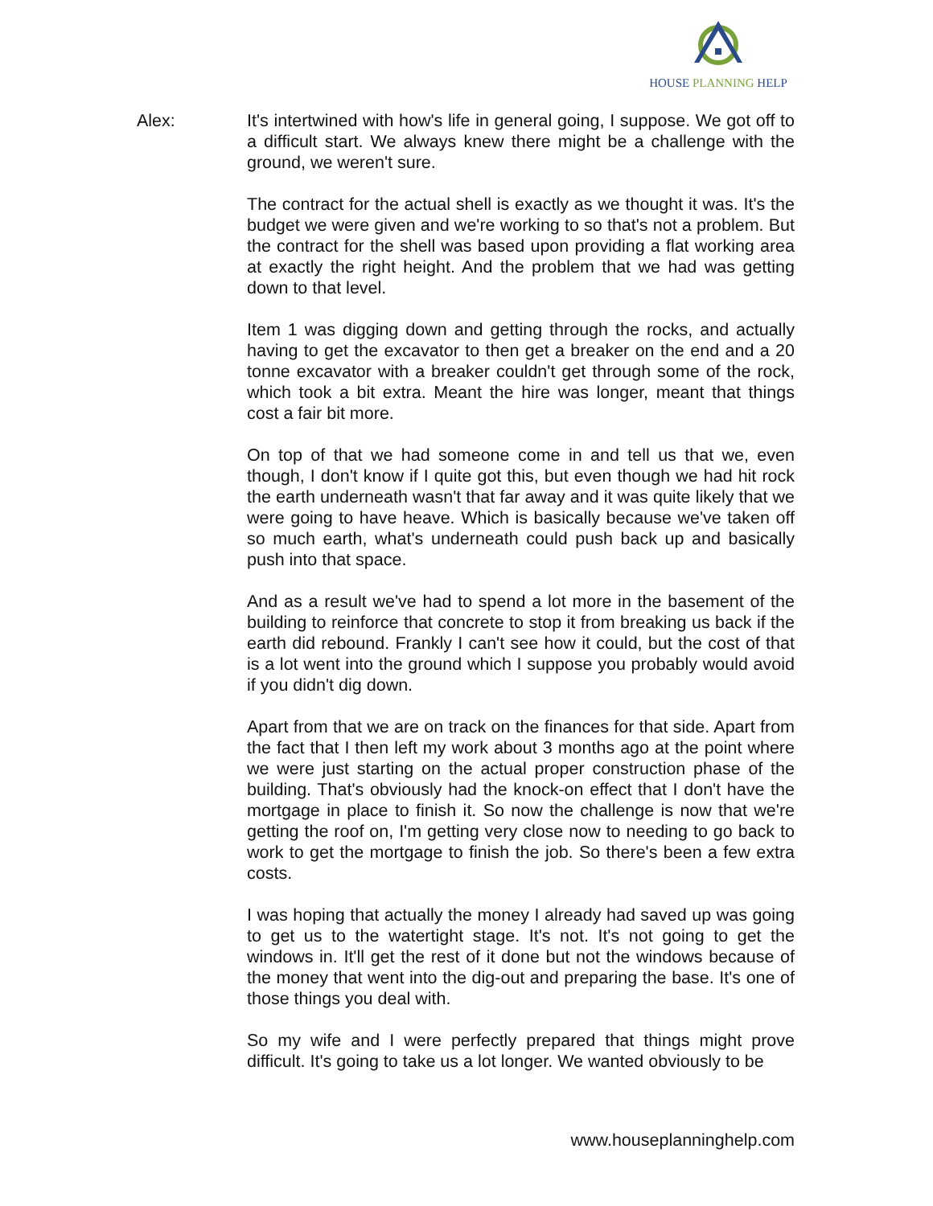HOUSE PLANNING HELP
Alex: It's intertwined with how's life in general going, I suppose. We got off to a difficult start. We always knew there might be a challenge with the ground, we weren't sure.
The contract for the actual shell is exactly as we thought it was. It's the budget we were given and we're working to so that's not a problem. But the contract for the shell was based upon providing a flat working area at exactly the right height. And the problem that we had was getting down to that level.
Item 1 was digging down and getting through the rocks, and actually having to get the excavator to then get a breaker on the end and a 20 tonne excavator with a breaker couldn't get through some of the rock, which took a bit extra. Meant the hire was longer, meant that things cost a fair bit more.
On top of that we had someone come in and tell us that we, even though, I don't know if I quite got this, but even though we had hit rock the earth underneath wasn't that far away and it was quite likely that we were going to have heave. Which is basically because we've taken off so much earth, what's underneath could push back up and basically push into that space.
And as a result we've had to spend a lot more in the basement of the building to reinforce that concrete to stop it from breaking us back if the earth did rebound. Frankly I can't see how it could, but the cost of that is a lot went into the ground which I suppose you probably would avoid if you didn't dig down.
Apart from that we are on track on the finances for that side. Apart from the fact that I then left my work about 3 months ago at the point where we were just starting on the actual proper construction phase of the building. That's obviously had the knock-on effect that I don't have the mortgage in place to finish it. So now the challenge is now that we're getting the roof on, I'm getting very close now to needing to go back to work to get the mortgage to finish the job. So there's been a few extra costs.
I was hoping that actually the money I already had saved up was going to get us to the watertight stage. It's not. It's not going to get the windows in. It'll get the rest of it done but not the windows because of the money that went into the dig-out and preparing the base. It's one of those things you deal with.
So my wife and I were perfectly prepared that things might prove difficult. It's going to take us a lot longer. We wanted obviously to be
www.houseplanninghelp.com